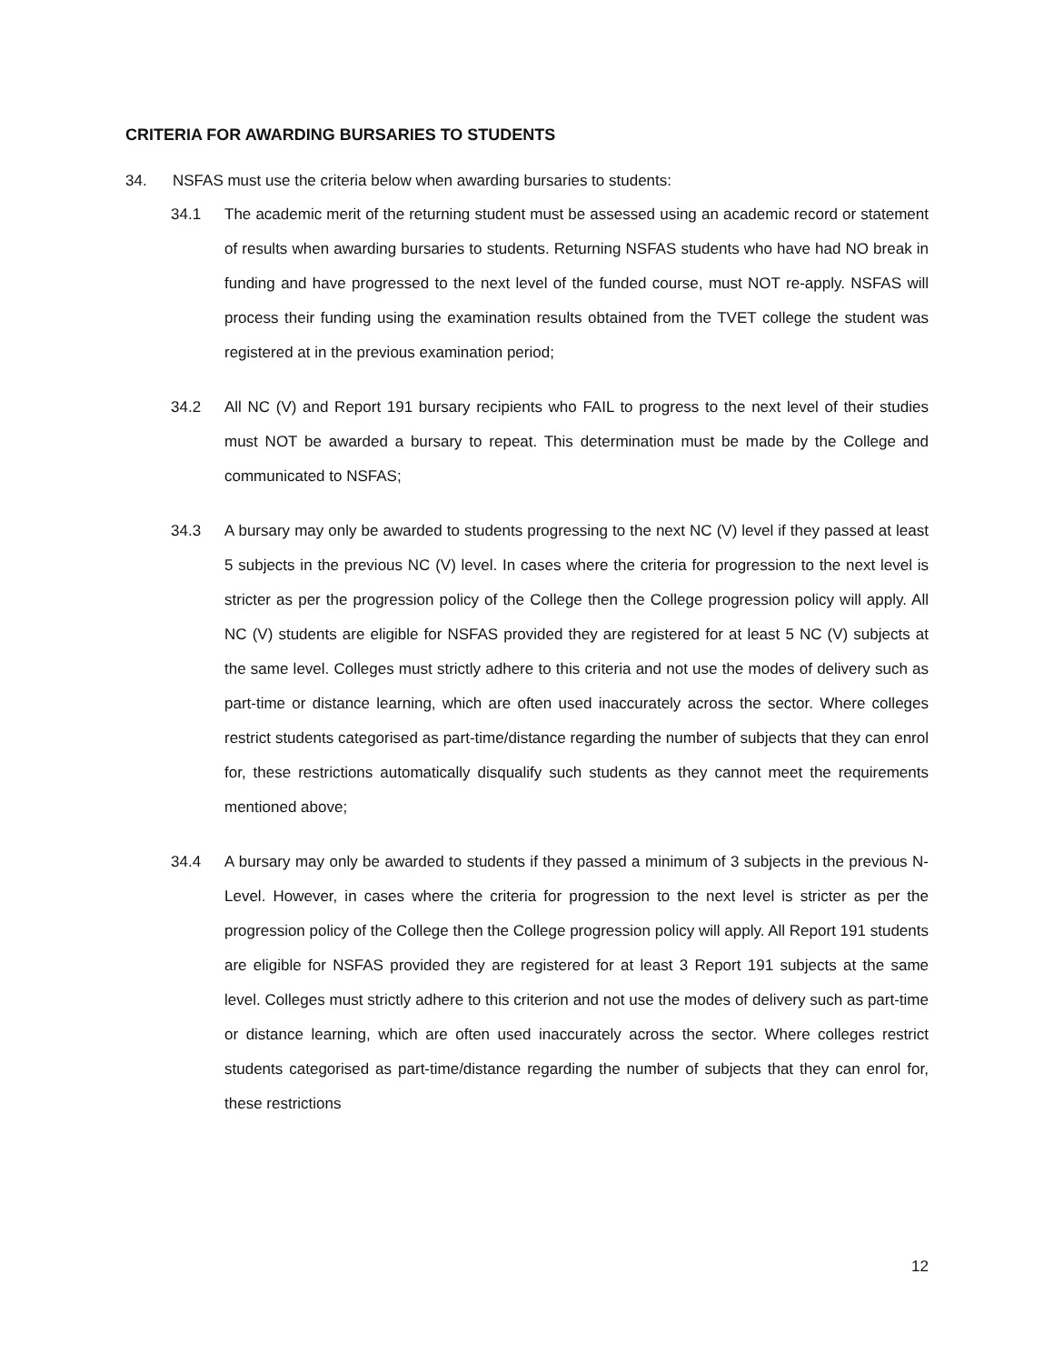CRITERIA FOR AWARDING BURSARIES TO STUDENTS
34. NSFAS must use the criteria below when awarding bursaries to students:
34.1 The academic merit of the returning student must be assessed using an academic record or statement of results when awarding bursaries to students. Returning NSFAS students who have had NO break in funding and have progressed to the next level of the funded course, must NOT re-apply. NSFAS will process their funding using the examination results obtained from the TVET college the student was registered at in the previous examination period;
34.2 All NC (V) and Report 191 bursary recipients who FAIL to progress to the next level of their studies must NOT be awarded a bursary to repeat. This determination must be made by the College and communicated to NSFAS;
34.3 A bursary may only be awarded to students progressing to the next NC (V) level if they passed at least 5 subjects in the previous NC (V) level. In cases where the criteria for progression to the next level is stricter as per the progression policy of the College then the College progression policy will apply. All NC (V) students are eligible for NSFAS provided they are registered for at least 5 NC (V) subjects at the same level. Colleges must strictly adhere to this criteria and not use the modes of delivery such as part-time or distance learning, which are often used inaccurately across the sector. Where colleges restrict students categorised as part-time/distance regarding the number of subjects that they can enrol for, these restrictions automatically disqualify such students as they cannot meet the requirements mentioned above;
34.4 A bursary may only be awarded to students if they passed a minimum of 3 subjects in the previous N-Level. However, in cases where the criteria for progression to the next level is stricter as per the progression policy of the College then the College progression policy will apply. All Report 191 students are eligible for NSFAS provided they are registered for at least 3 Report 191 subjects at the same level. Colleges must strictly adhere to this criterion and not use the modes of delivery such as part-time or distance learning, which are often used inaccurately across the sector. Where colleges restrict students categorised as part-time/distance regarding the number of subjects that they can enrol for, these restrictions
12